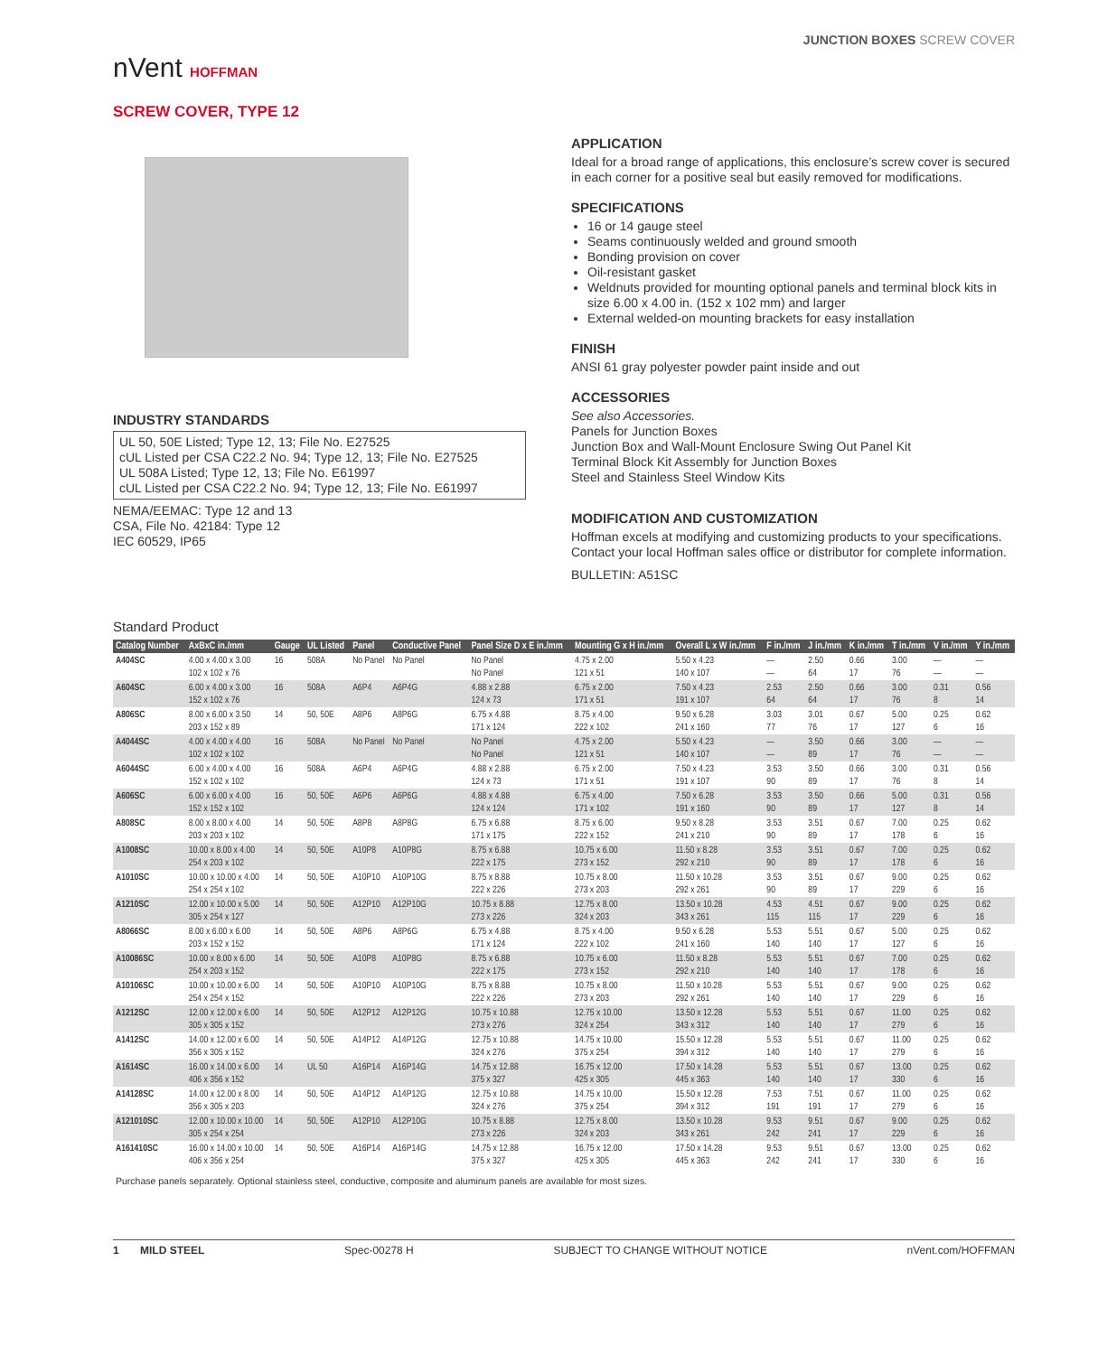nVent HOFFMAN
JUNCTION BOXES SCREW COVER
SCREW COVER, TYPE 12
INDUSTRY STANDARDS
UL 50, 50E Listed; Type 12, 13; File No. E27525
cUL Listed per CSA C22.2 No. 94; Type 12, 13; File No. E27525
UL 508A Listed; Type 12, 13; File No. E61997
cUL Listed per CSA C22.2 No. 94; Type 12, 13; File No. E61997
NEMA/EEMAC: Type 12 and 13
CSA, File No. 42184: Type 12
IEC 60529, IP65
APPLICATION
Ideal for a broad range of applications, this enclosure’s screw cover is secured in each corner for a positive seal but easily removed for modifications.
SPECIFICATIONS
16 or 14 gauge steel
Seams continuously welded and ground smooth
Bonding provision on cover
Oil-resistant gasket
Weldnuts provided for mounting optional panels and terminal block kits in size 6.00 x 4.00 in. (152 x 102 mm) and larger
External welded-on mounting brackets for easy installation
FINISH
ANSI 61 gray polyester powder paint inside and out
ACCESSORIES
See also Accessories.
Panels for Junction Boxes
Junction Box and Wall-Mount Enclosure Swing Out Panel Kit
Terminal Block Kit Assembly for Junction Boxes
Steel and Stainless Steel Window Kits
MODIFICATION AND CUSTOMIZATION
Hoffman excels at modifying and customizing products to your specifications. Contact your local Hoffman sales office or distributor for complete information.
BULLETIN: A51SC
Standard Product
| Catalog Number | AxBxC in./mm | Gauge | UL Listed | Panel | Conductive Panel | Panel Size D x E in./mm | Mounting G x H in./mm | Overall L x W in./mm | F in./mm | J in./mm | K in./mm | T in./mm | V in./mm | Y in./mm |
| --- | --- | --- | --- | --- | --- | --- | --- | --- | --- | --- | --- | --- | --- | --- |
| A404SC | 4.00 x 4.00 x 3.00 102 x 102 x 76 | 16 | 508A | No Panel | No Panel | No Panel No Panel | 4.75 x 2.00 121 x 51 | 5.50 x 4.23 140 x 107 | — — | 2.50 64 | 0.66 17 | 3.00 76 | — — | — — |
| A604SC | 6.00 x 4.00 x 3.00 152 x 102 x 76 | 16 | 508A | A6P4 | A6P4G | 4.88 x 2.88 124 x 73 | 6.75 x 2.00 171 x 51 | 7.50 x 4.23 191 x 107 | 2.53 64 | 2.50 64 | 0.66 17 | 3.00 76 | 0.31 8 | 0.56 14 |
| A806SC | 8.00 x 6.00 x 3.50 203 x 152 x 89 | 14 | 50, 50E | A8P6 | A8P6G | 6.75 x 4.88 171 x 124 | 8.75 x 4.00 222 x 102 | 9.50 x 6.28 241 x 160 | 3.03 77 | 3.01 76 | 0.67 17 | 5.00 127 | 0.25 6 | 0.62 16 |
| A4044SC | 4.00 x 4.00 x 4.00 102 x 102 x 102 | 16 | 508A | No Panel | No Panel | No Panel No Panel | 4.75 x 2.00 121 x 51 | 5.50 x 4.23 140 x 107 | — — | 3.50 89 | 0.66 17 | 3.00 76 | — — | — — |
| A6044SC | 6.00 x 4.00 x 4.00 152 x 102 x 102 | 16 | 508A | A6P4 | A6P4G | 4.88 x 2.88 124 x 73 | 6.75 x 2.00 171 x 51 | 7.50 x 4.23 191 x 107 | 3.53 90 | 3.50 89 | 0.66 17 | 3.00 76 | 0.31 8 | 0.56 14 |
| A606SC | 6.00 x 6.00 x 4.00 152 x 152 x 102 | 16 | 50, 50E | A6P6 | A6P6G | 4.88 x 4.88 124 x 124 | 6.75 x 4.00 171 x 102 | 7.50 x 6.28 191 x 160 | 3.53 90 | 3.50 89 | 0.66 17 | 5.00 127 | 0.31 8 | 0.56 14 |
| A808SC | 8.00 x 8.00 x 4.00 203 x 203 x 102 | 14 | 50, 50E | A8P8 | A8P8G | 6.75 x 6.88 171 x 175 | 8.75 x 6.00 222 x 152 | 9.50 x 8.28 241 x 210 | 3.53 90 | 3.51 89 | 0.67 17 | 7.00 178 | 0.25 6 | 0.62 16 |
| A1008SC | 10.00 x 8.00 x 4.00 254 x 203 x 102 | 14 | 50, 50E | A10P8 | A10P8G | 8.75 x 6.88 222 x 175 | 10.75 x 6.00 273 x 152 | 11.50 x 8.28 292 x 210 | 3.53 90 | 3.51 89 | 0.67 17 | 7.00 178 | 0.25 6 | 0.62 16 |
| A1010SC | 10.00 x 10.00 x 4.00 254 x 254 x 102 | 14 | 50, 50E | A10P10 | A10P10G | 8.75 x 8.88 222 x 226 | 10.75 x 8.00 273 x 203 | 11.50 x 10.28 292 x 261 | 3.53 90 | 3.51 89 | 0.67 17 | 9.00 229 | 0.25 6 | 0.62 16 |
| A1210SC | 12.00 x 10.00 x 5.00 305 x 254 x 127 | 14 | 50, 50E | A12P10 | A12P10G | 10.75 x 8.88 273 x 226 | 12.75 x 8.00 324 x 203 | 13.50 x 10.28 343 x 261 | 4.53 115 | 4.51 115 | 0.67 17 | 9.00 229 | 0.25 6 | 0.62 16 |
| A8066SC | 8.00 x 6.00 x 6.00 203 x 152 x 152 | 14 | 50, 50E | A8P6 | A8P6G | 6.75 x 4.88 171 x 124 | 8.75 x 4.00 222 x 102 | 9.50 x 6.28 241 x 160 | 5.53 140 | 5.51 140 | 0.67 17 | 5.00 127 | 0.25 6 | 0.62 16 |
| A10086SC | 10.00 x 8.00 x 6.00 254 x 203 x 152 | 14 | 50, 50E | A10P8 | A10P8G | 8.75 x 6.88 222 x 175 | 10.75 x 6.00 273 x 152 | 11.50 x 8.28 292 x 210 | 5.53 140 | 5.51 140 | 0.67 17 | 7.00 178 | 0.25 6 | 0.62 16 |
| A10106SC | 10.00 x 10.00 x 6.00 254 x 254 x 152 | 14 | 50, 50E | A10P10 | A10P10G | 8.75 x 8.88 222 x 226 | 10.75 x 8.00 273 x 203 | 11.50 x 10.28 292 x 261 | 5.53 140 | 5.51 140 | 0.67 17 | 9.00 229 | 0.25 6 | 0.62 16 |
| A1212SC | 12.00 x 12.00 x 6.00 305 x 305 x 152 | 14 | 50, 50E | A12P12 | A12P12G | 10.75 x 10.88 273 x 276 | 12.75 x 10.00 324 x 254 | 13.50 x 12.28 343 x 312 | 5.53 140 | 5.51 140 | 0.67 17 | 11.00 279 | 0.25 6 | 0.62 16 |
| A1412SC | 14.00 x 12.00 x 6.00 356 x 305 x 152 | 14 | 50, 50E | A14P12 | A14P12G | 12.75 x 10.88 324 x 276 | 14.75 x 10.00 375 x 254 | 15.50 x 12.28 394 x 312 | 5.53 140 | 5.51 140 | 0.67 17 | 11.00 279 | 0.25 6 | 0.62 16 |
| A1614SC | 16.00 x 14.00 x 6.00 406 x 356 x 152 | 14 | UL 50 | A16P14 | A16P14G | 14.75 x 12.88 375 x 327 | 16.75 x 12.00 425 x 305 | 17.50 x 14.28 445 x 363 | 5.53 140 | 5.51 140 | 0.67 17 | 13.00 330 | 0.25 6 | 0.62 16 |
| A14128SC | 14.00 x 12.00 x 8.00 356 x 305 x 203 | 14 | 50, 50E | A14P12 | A14P12G | 12.75 x 10.88 324 x 276 | 14.75 x 10.00 375 x 254 | 15.50 x 12.28 394 x 312 | 7.53 191 | 7.51 191 | 0.67 17 | 11.00 279 | 0.25 6 | 0.62 16 |
| A121010SC | 12.00 x 10.00 x 10.00 305 x 254 x 254 | 14 | 50, 50E | A12P10 | A12P10G | 10.75 x 8.88 273 x 226 | 12.75 x 8.00 324 x 203 | 13.50 x 10.28 343 x 261 | 9.53 242 | 9.51 241 | 0.67 17 | 9.00 229 | 0.25 6 | 0.62 16 |
| A161410SC | 16.00 x 14.00 x 10.00 406 x 356 x 254 | 14 | 50, 50E | A16P14 | A16P14G | 14.75 x 12.88 375 x 327 | 16.75 x 12.00 425 x 305 | 17.50 x 14.28 445 x 363 | 9.53 242 | 9.51 241 | 0.67 17 | 13.00 330 | 0.25 6 | 0.62 16 |
Purchase panels separately. Optional stainless steel, conductive, composite and aluminum panels are available for most sizes.
1 MILD STEEL Spec-00278 H SUBJECT TO CHANGE WITHOUT NOTICE nVent.com/HOFFMAN